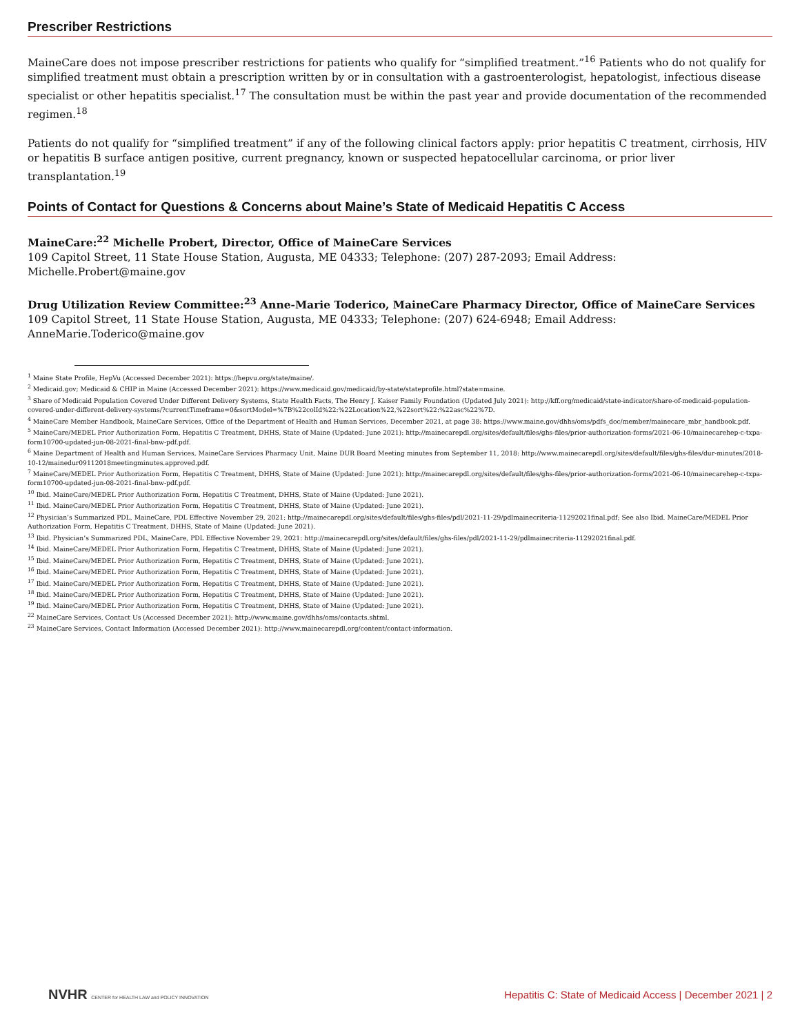Prescriber Restrictions
MaineCare does not impose prescriber restrictions for patients who qualify for “simplified treatment.”<sup>16</sup> Patients who do not qualify for simplified treatment must obtain a prescription written by or in consultation with a gastroenterologist, hepatologist, infectious disease specialist or other hepatitis specialist.<sup>17</sup> The consultation must be within the past year and provide documentation of the recommended regimen.<sup>18</sup>
Patients do not qualify for “simplified treatment” if any of the following clinical factors apply: prior hepatitis C treatment, cirrhosis, HIV or hepatitis B surface antigen positive, current pregnancy, known or suspected hepatocellular carcinoma, or prior liver transplantation.<sup>19</sup>
Points of Contact for Questions & Concerns about Maine’s State of Medicaid Hepatitis C Access
MaineCare:<sup>22</sup> Michelle Probert, Director, Office of MaineCare Services
109 Capitol Street, 11 State House Station, Augusta, ME 04333; Telephone: (207) 287-2093; Email Address: Michelle.Probert@maine.gov
Drug Utilization Review Committee:<sup>23</sup> Anne-Marie Toderico, MaineCare Pharmacy Director, Office of MaineCare Services
109 Capitol Street, 11 State House Station, Augusta, ME 04333; Telephone: (207) 624-6948; Email Address: AnneMarie.Toderico@maine.gov
<sup>1</sup> Maine State Profile, HepVu (Accessed December 2021): https://hepvu.org/state/maine/.
<sup>2</sup> Medicaid.gov; Medicaid & CHIP in Maine (Accessed December 2021): https://www.medicaid.gov/medicaid/by-state/stateprofile.html?state=maine.
<sup>3</sup> Share of Medicaid Population Covered Under Different Delivery Systems, State Health Facts, The Henry J. Kaiser Family Foundation (Updated July 2021): http://kff.org/medicaid/state-indicator/share-of-medicaid-population-covered-under-different-delivery-systems/?currentTimeframe=0&sortModel=%7B%22colId%22:%22Location%22,%22sort%22:%22asc%22%7D.
<sup>4</sup> MaineCare Member Handbook, MaineCare Services, Office of the Department of Health and Human Services, December 2021, at page 38: https://www.maine.gov/dhhs/oms/pdfs_doc/member/mainecare_mbr_handbook.pdf.
<sup>5</sup> MaineCare/MEDEL Prior Authorization Form, Hepatitis C Treatment, DHHS, State of Maine (Updated: June 2021): http://mainecarepdl.org/sites/default/files/ghs-files/prior-authorization-forms/2021-06-10/mainecarehep-c-txpa-form10700-updated-jun-08-2021-final-bnw-pdf.pdf.
<sup>6</sup> Maine Department of Health and Human Services, MaineCare Services Pharmacy Unit, Maine DUR Board Meeting minutes from September 11, 2018: http://www.mainecarepdl.org/sites/default/files/ghs-files/dur-minutes/2018-10-12/mainedur09112018meetingminutes.approved.pdf.
<sup>7</sup> MaineCare/MEDEL Prior Authorization Form, Hepatitis C Treatment, DHHS, State of Maine (Updated: June 2021): http://mainecarepdl.org/sites/default/files/ghs-files/prior-authorization-forms/2021-06-10/mainecarehep-c-txpa-form10700-updated-jun-08-2021-final-bnw-pdf.pdf.
<sup>10</sup> Ibid. MaineCare/MEDEL Prior Authorization Form, Hepatitis C Treatment, DHHS, State of Maine (Updated: June 2021).
<sup>11</sup> Ibid. MaineCare/MEDEL Prior Authorization Form, Hepatitis C Treatment, DHHS, State of Maine (Updated: June 2021).
<sup>12</sup> Physician’s Summarized PDL, MaineCare, PDL Effective November 29, 2021: http://mainecarepdl.org/sites/default/files/ghs-files/pdl/2021-11-29/pdlmainecriteria-11292021final.pdf; See also Ibid. MaineCare/MEDEL Prior Authorization Form, Hepatitis C Treatment, DHHS, State of Maine (Updated: June 2021).
<sup>13</sup> Ibid. Physician’s Summarized PDL, MaineCare, PDL Effective November 29, 2021: http://mainecarepdl.org/sites/default/files/ghs-files/pdl/2021-11-29/pdlmainecriteria-11292021final.pdf.
<sup>14</sup> Ibid. MaineCare/MEDEL Prior Authorization Form, Hepatitis C Treatment, DHHS, State of Maine (Updated: June 2021).
<sup>15</sup> Ibid. MaineCare/MEDEL Prior Authorization Form, Hepatitis C Treatment, DHHS, State of Maine (Updated: June 2021).
<sup>16</sup> Ibid. MaineCare/MEDEL Prior Authorization Form, Hepatitis C Treatment, DHHS, State of Maine (Updated: June 2021).
<sup>17</sup> Ibid. MaineCare/MEDEL Prior Authorization Form, Hepatitis C Treatment, DHHS, State of Maine (Updated: June 2021).
<sup>18</sup> Ibid. MaineCare/MEDEL Prior Authorization Form, Hepatitis C Treatment, DHHS, State of Maine (Updated: June 2021).
<sup>19</sup> Ibid. MaineCare/MEDEL Prior Authorization Form, Hepatitis C Treatment, DHHS, State of Maine (Updated: June 2021).
<sup>22</sup> MaineCare Services, Contact Us (Accessed December 2021): http://www.maine.gov/dhhs/oms/contacts.shtml.
<sup>23</sup> MaineCare Services, Contact Information (Accessed December 2021): http://www.mainecarepdl.org/content/contact-information.
NVHR CENTER for HEALTH LAW and POLICY INNOVATION
Hepatitis C: State of Medicaid Access | December 2021 | 2